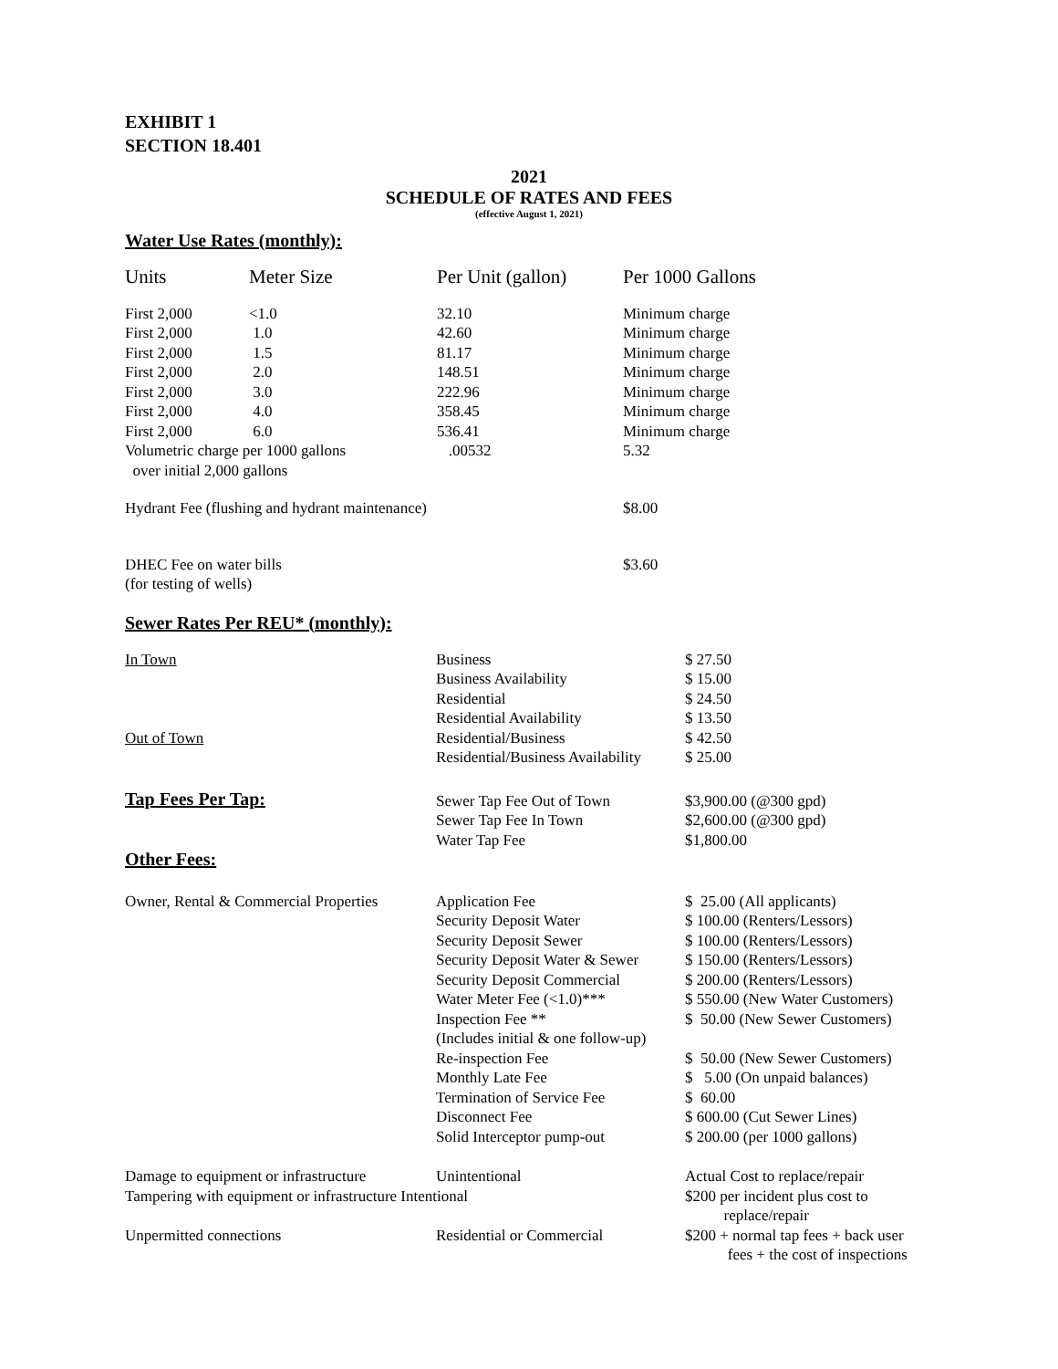EXHIBIT 1
SECTION 18.401
2021
SCHEDULE OF RATES AND FEES
(effective August 1, 2021)
Water Use Rates (monthly):
| Units | Meter Size | Per Unit (gallon) | Per 1000 Gallons |
| First 2,000 | <1.0 | 32.10 | Minimum charge |
| First 2,000 | 1.0 | 42.60 | Minimum charge |
| First 2,000 | 1.5 | 81.17 | Minimum charge |
| First 2,000 | 2.0 | 148.51 | Minimum charge |
| First 2,000 | 3.0 | 222.96 | Minimum charge |
| First 2,000 | 4.0 | 358.45 | Minimum charge |
| First 2,000 | 6.0 | 536.41 | Minimum charge |
| Volumetric charge per 1000 gallons over initial 2,000 gallons | | .00532 | 5.32 |
| Hydrant Fee (flushing and hydrant maintenance) | | | $8.00 |
| DHEC Fee on water bills (for testing of wells) | | | $3.60 |
Sewer Rates Per REU* (monthly):
| In Town | Business | $ 27.50 |
| | Business Availability | $ 15.00 |
| | Residential | $ 24.50 |
| | Residential Availability | $ 13.50 |
| Out of Town | Residential/Business | $ 42.50 |
| | Residential/Business Availability | $ 25.00 |
| Tap Fees Per Tap: | Sewer Tap Fee Out of Town | $3,900.00 (@300 gpd) |
| | Sewer Tap Fee In Town | $2,600.00 (@300 gpd) |
| | Water Tap Fee | $1,800.00 |
| Other Fees: | | |
| Owner, Rental & Commercial Properties | Application Fee | $ 25.00 (All applicants) |
| | Security Deposit Water | $ 100.00 (Renters/Lessors) |
| | Security Deposit Sewer | $ 100.00 (Renters/Lessors) |
| | Security Deposit Water & Sewer | $ 150.00 (Renters/Lessors) |
| | Security Deposit Commercial | $ 200.00 (Renters/Lessors) |
| | Water Meter Fee (<1.0)*** | $ 550.00 (New Water Customers) |
| | Inspection Fee ** (Includes initial & one follow-up) | $ 50.00 (New Sewer Customers) |
| | Re-inspection Fee | $ 50.00 (New Sewer Customers) |
| | Monthly Late Fee | $ 5.00 (On unpaid balances) |
| | Termination of Service Fee | $ 60.00 |
| | Disconnect Fee | $ 600.00 (Cut Sewer Lines) |
| | Solid Interceptor pump-out | $ 200.00 (per 1000 gallons) |
| Damage to equipment or infrastructure | Unintentional | Actual Cost to replace/repair |
| Tampering with equipment or infrastructure Intentional | | $200 per incident plus cost to replace/repair |
| Unpermitted connections | Residential or Commercial | $200 + normal tap fees + back user fees + the cost of inspections |